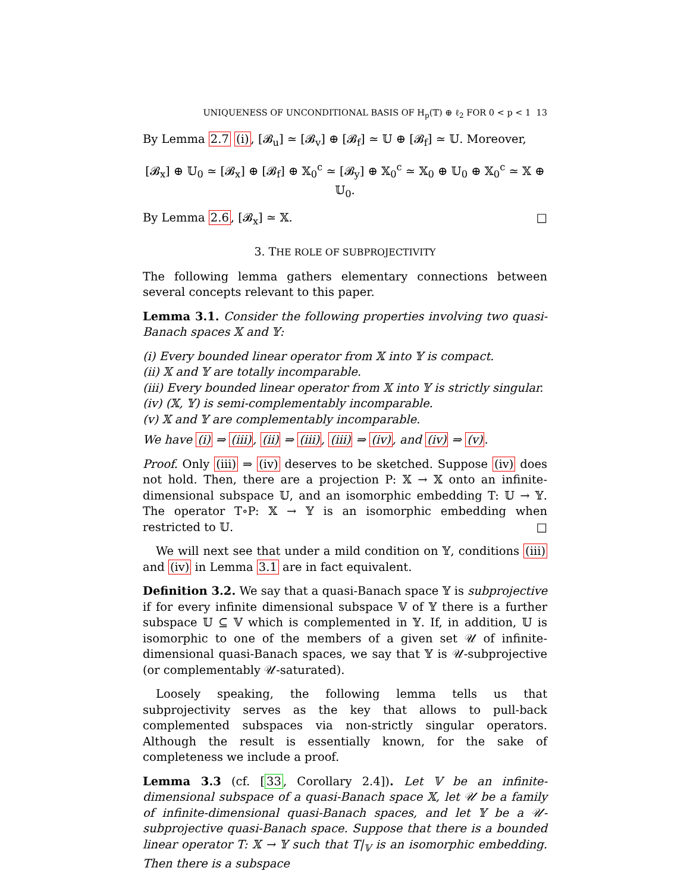UNIQUENESS OF UNCONDITIONAL BASIS OF H<sub>p</sub>(𝕋) ⊕ ℓ<sub>2</sub> FOR 0 < p < 1 13
By Lemma 2.7 (i), [𝓑<sub>u</sub>] ≃ [𝓑<sub>v</sub>] ⊕ [𝓑<sub>f</sub>] ≃ 𝕌 ⊕ [𝓑<sub>f</sub>] ≃ 𝕌. Moreover,
[𝓑<sub>x</sub>] ⊕ 𝕌<sub>0</sub> ≃ [𝓑<sub>x</sub>] ⊕ [𝓑<sub>f</sub>] ⊕ 𝕏<sub>0</sub><sup>c</sup> ≃ [𝓑<sub>y</sub>] ⊕ 𝕏<sub>0</sub><sup>c</sup> ≃ 𝕏<sub>0</sub> ⊕ 𝕌<sub>0</sub> ⊕ 𝕏<sub>0</sub><sup>c</sup> ≃ 𝕏 ⊕ 𝕌<sub>0</sub>.
By Lemma 2.6, [𝓑<sub>x</sub>] ≃ 𝕏. □
3. THE ROLE OF SUBPROJECTIVITY
The following lemma gathers elementary connections between several concepts relevant to this paper.
Lemma 3.1. Consider the following properties involving two quasi-Banach spaces 𝕏 and 𝕐:
(i) Every bounded linear operator from 𝕏 into 𝕐 is compact.
(ii) 𝕏 and 𝕐 are totally incomparable.
(iii) Every bounded linear operator from 𝕏 into 𝕐 is strictly singular.
(iv) (𝕏, 𝕐) is semi-complementably incomparable.
(v) 𝕏 and 𝕐 are complementably incomparable.
We have (i) ⇒ (iii), (ii) ⇒ (iii), (iii) ⇒ (iv), and (iv) ⇒ (v).
Proof. Only (iii) ⇒ (iv) deserves to be sketched. Suppose (iv) does not hold. Then, there are a projection P: 𝕏 → 𝕏 onto an infinite-dimensional subspace 𝕌, and an isomorphic embedding T: 𝕌 → 𝕐. The operator T∘P: 𝕏 → 𝕐 is an isomorphic embedding when restricted to 𝕌. □
We will next see that under a mild condition on 𝕐, conditions (iii) and (iv) in Lemma 3.1 are in fact equivalent.
Definition 3.2. We say that a quasi-Banach space 𝕐 is subprojective if for every infinite dimensional subspace 𝕍 of 𝕐 there is a further subspace 𝕌 ⊆ 𝕍 which is complemented in 𝕐. If, in addition, 𝕌 is isomorphic to one of the members of a given set 𝒰 of infinite-dimensional quasi-Banach spaces, we say that 𝕐 is 𝒰-subprojective (or complementably 𝒰-saturated).
Loosely speaking, the following lemma tells us that subprojectivity serves as the key that allows to pull-back complemented subspaces via non-strictly singular operators. Although the result is essentially known, for the sake of completeness we include a proof.
Lemma 3.3 (cf. [33, Corollary 2.4]). Let 𝕍 be an infinite-dimensional subspace of a quasi-Banach space 𝕏, let 𝒰 be a family of infinite-dimensional quasi-Banach spaces, and let 𝕐 be a 𝒰-subprojective quasi-Banach space. Suppose that there is a bounded linear operator T: 𝕏 → 𝕐 such that T|<sub>𝕍</sub> is an isomorphic embedding. Then there is a subspace